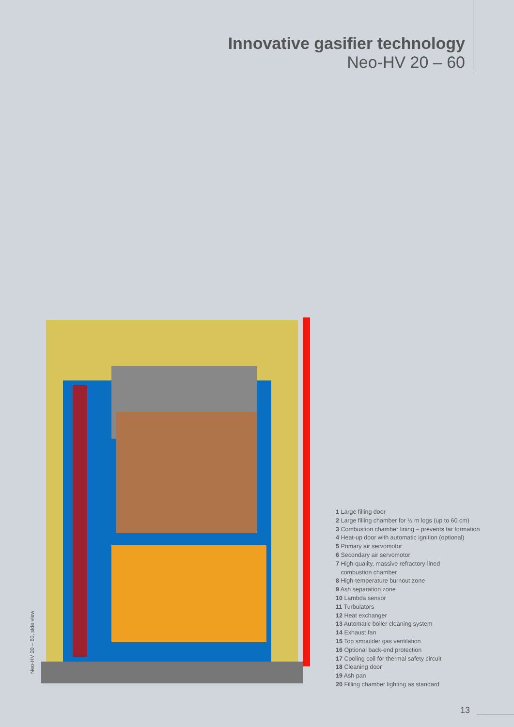Innovative gasifier technology
Neo-HV 20 – 60
Neo-HV 20 – 60, side view
1 Large filling door
2 Large filling chamber for ½ m logs (up to 60 cm)
3 Combustion chamber lining – prevents tar formation
4 Heat-up door with automatic ignition (optional)
5 Primary air servomotor
6 Secondary air servomotor
7 High-quality, massive refractory-lined
combustion chamber
8 High-temperature burnout zone
9 Ash separation zone
10 Lambda sensor
11 Turbulators
12 Heat exchanger
13 Automatic boiler cleaning system
14 Exhaust fan
15 Top smoulder gas ventilation
16 Optional back-end protection
17 Cooling coil for thermal safety circuit
18 Cleaning door
19 Ash pan
20 Filling chamber lighting as standard
13